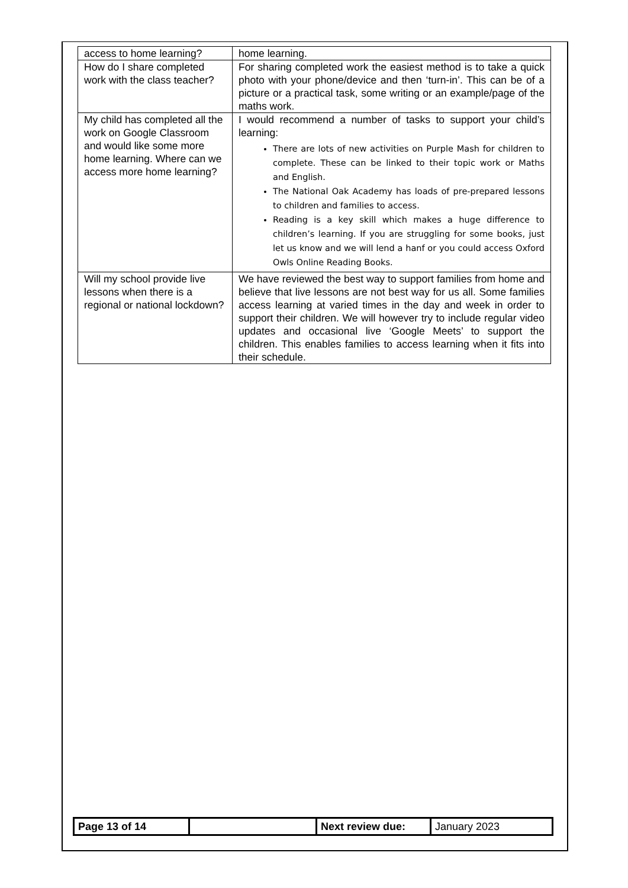| access to home learning? | home learning. |
| How do I share completed work with the class teacher? | For sharing completed work the easiest method is to take a quick photo with your phone/device and then ‘turn-in’. This can be of a picture or a practical task, some writing or an example/page of the maths work. |
| My child has completed all the work on Google Classroom and would like some more home learning. Where can we access more home learning? | I would recommend a number of tasks to support your child’s learning: There are lots of new activities on Purple Mash for children to complete. These can be linked to their topic work or Maths and English. The National Oak Academy has loads of pre-prepared lessons to children and families to access. Reading is a key skill which makes a huge difference to children’s learning. If you are struggling for some books, just let us know and we will lend a hanf or you could access Oxford Owls Online Reading Books. |
| Will my school provide live lessons when there is a regional or national lockdown? | We have reviewed the best way to support families from home and believe that live lessons are not best way for us all. Some families access learning at varied times in the day and week in order to support their children. We will however try to include regular video updates and occasional live ‘Google Meets’ to support the children. This enables families to access learning when it fits into their schedule. |
| Page 13 of 14 | | Next review due: | January 2023 |